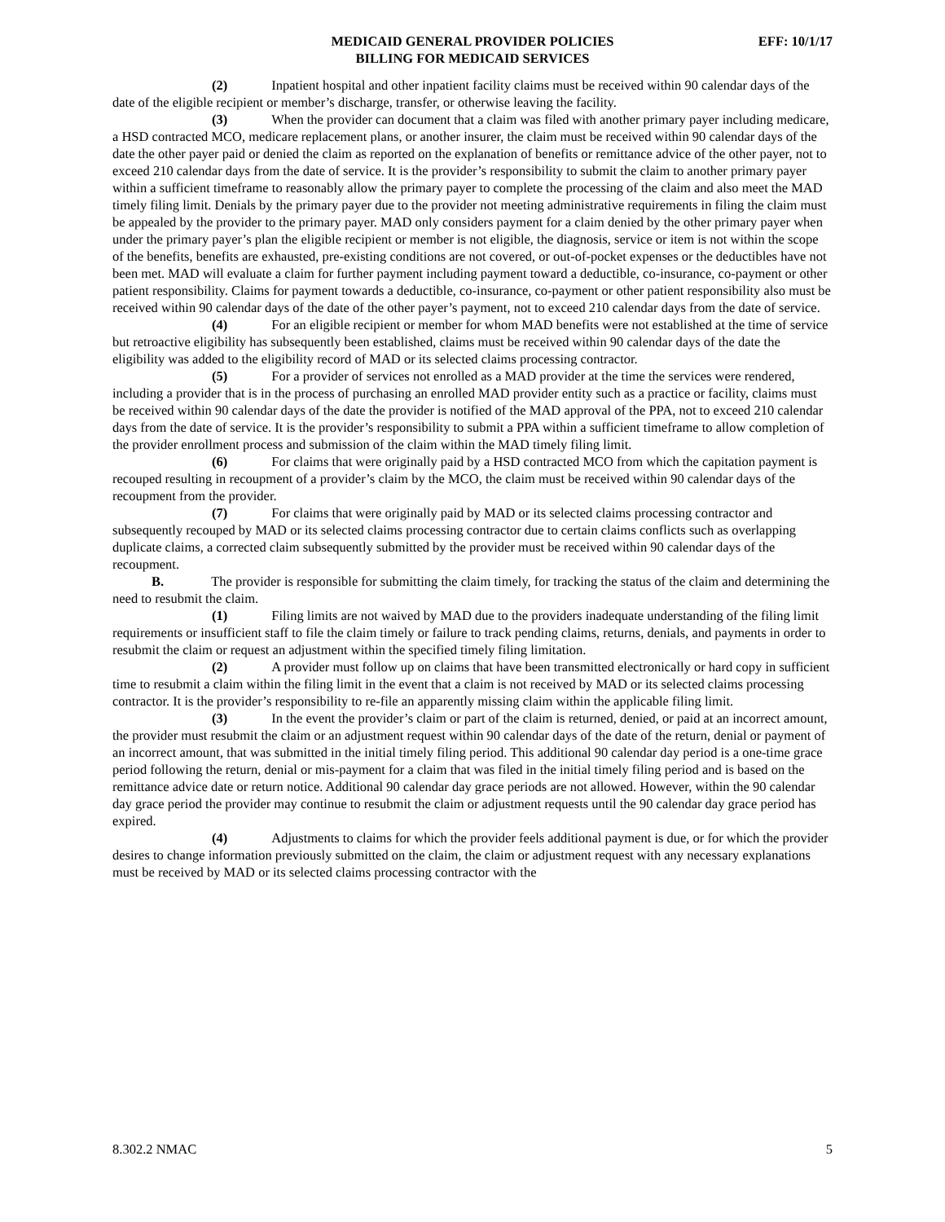MEDICAID GENERAL PROVIDER POLICIES
EFF: 10/1/17
BILLING FOR MEDICAID SERVICES
(2) Inpatient hospital and other inpatient facility claims must be received within 90 calendar days of the date of the eligible recipient or member’s discharge, transfer, or otherwise leaving the facility.
(3) When the provider can document that a claim was filed with another primary payer including medicare, a HSD contracted MCO, medicare replacement plans, or another insurer, the claim must be received within 90 calendar days of the date the other payer paid or denied the claim as reported on the explanation of benefits or remittance advice of the other payer, not to exceed 210 calendar days from the date of service. It is the provider’s responsibility to submit the claim to another primary payer within a sufficient timeframe to reasonably allow the primary payer to complete the processing of the claim and also meet the MAD timely filing limit. Denials by the primary payer due to the provider not meeting administrative requirements in filing the claim must be appealed by the provider to the primary payer. MAD only considers payment for a claim denied by the other primary payer when under the primary payer’s plan the eligible recipient or member is not eligible, the diagnosis, service or item is not within the scope of the benefits, benefits are exhausted, pre-existing conditions are not covered, or out-of-pocket expenses or the deductibles have not been met. MAD will evaluate a claim for further payment including payment toward a deductible, co-insurance, co-payment or other patient responsibility. Claims for payment towards a deductible, co-insurance, co-payment or other patient responsibility also must be received within 90 calendar days of the date of the other payer’s payment, not to exceed 210 calendar days from the date of service.
(4) For an eligible recipient or member for whom MAD benefits were not established at the time of service but retroactive eligibility has subsequently been established, claims must be received within 90 calendar days of the date the eligibility was added to the eligibility record of MAD or its selected claims processing contractor.
(5) For a provider of services not enrolled as a MAD provider at the time the services were rendered, including a provider that is in the process of purchasing an enrolled MAD provider entity such as a practice or facility, claims must be received within 90 calendar days of the date the provider is notified of the MAD approval of the PPA, not to exceed 210 calendar days from the date of service. It is the provider’s responsibility to submit a PPA within a sufficient timeframe to allow completion of the provider enrollment process and submission of the claim within the MAD timely filing limit.
(6) For claims that were originally paid by a HSD contracted MCO from which the capitation payment is recouped resulting in recoupment of a provider’s claim by the MCO, the claim must be received within 90 calendar days of the recoupment from the provider.
(7) For claims that were originally paid by MAD or its selected claims processing contractor and subsequently recouped by MAD or its selected claims processing contractor due to certain claims conflicts such as overlapping duplicate claims, a corrected claim subsequently submitted by the provider must be received within 90 calendar days of the recoupment.
B. The provider is responsible for submitting the claim timely, for tracking the status of the claim and determining the need to resubmit the claim.
(1) Filing limits are not waived by MAD due to the providers inadequate understanding of the filing limit requirements or insufficient staff to file the claim timely or failure to track pending claims, returns, denials, and payments in order to resubmit the claim or request an adjustment within the specified timely filing limitation.
(2) A provider must follow up on claims that have been transmitted electronically or hard copy in sufficient time to resubmit a claim within the filing limit in the event that a claim is not received by MAD or its selected claims processing contractor. It is the provider’s responsibility to re-file an apparently missing claim within the applicable filing limit.
(3) In the event the provider’s claim or part of the claim is returned, denied, or paid at an incorrect amount, the provider must resubmit the claim or an adjustment request within 90 calendar days of the date of the return, denial or payment of an incorrect amount, that was submitted in the initial timely filing period. This additional 90 calendar day period is a one-time grace period following the return, denial or mis-payment for a claim that was filed in the initial timely filing period and is based on the remittance advice date or return notice. Additional 90 calendar day grace periods are not allowed. However, within the 90 calendar day grace period the provider may continue to resubmit the claim or adjustment requests until the 90 calendar day grace period has expired.
(4) Adjustments to claims for which the provider feels additional payment is due, or for which the provider desires to change information previously submitted on the claim, the claim or adjustment request with any necessary explanations must be received by MAD or its selected claims processing contractor with the
8.302.2 NMAC 5